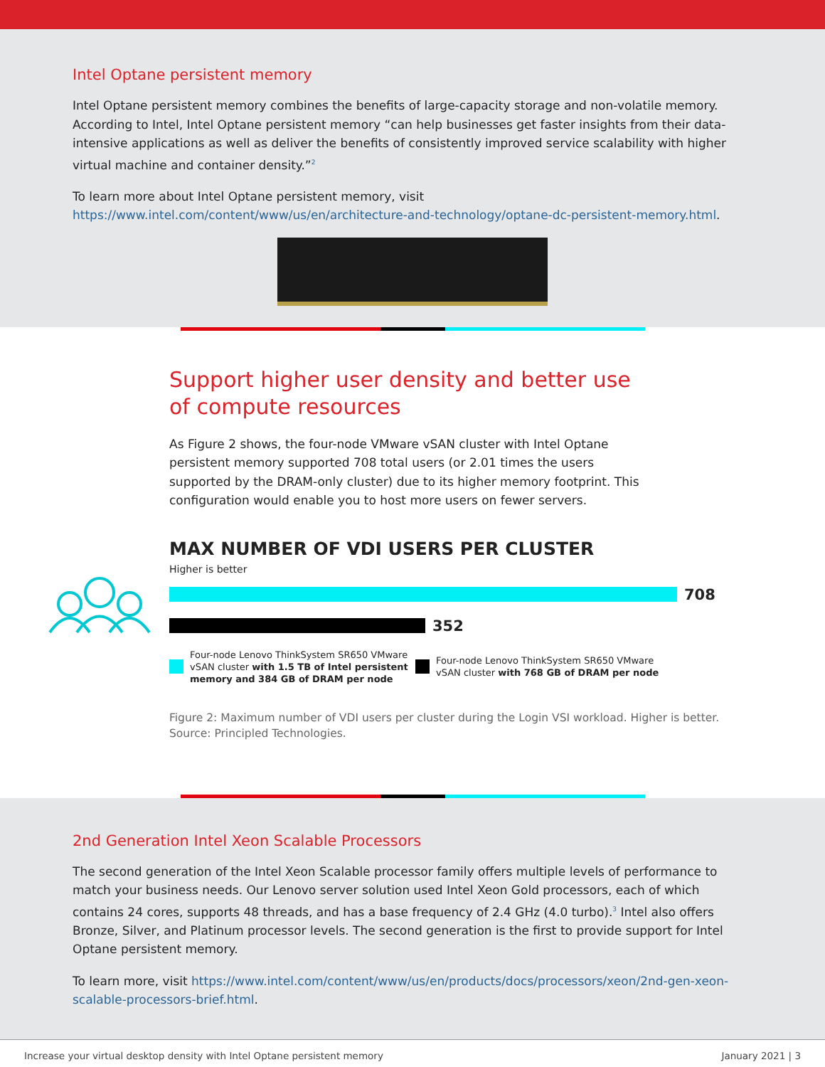Intel Optane persistent memory
Intel Optane persistent memory combines the benefits of large-capacity storage and non-volatile memory. According to Intel, Intel Optane persistent memory “can help businesses get faster insights from their data-intensive applications as well as deliver the benefits of consistently improved service scalability with higher virtual machine and container density.”<sup>2</sup>
To learn more about Intel Optane persistent memory, visit https://www.intel.com/content/www/us/en/architecture-and-technology/optane-dc-persistent-memory.html.
Support higher user density and better use of compute resources
As Figure 2 shows, the four-node VMware vSAN cluster with Intel Optane persistent memory supported 708 total users (or 2.01 times the users supported by the DRAM-only cluster) due to its higher memory footprint. This configuration would enable you to host more users on fewer servers.
MAX NUMBER OF VDI USERS PER CLUSTER
Higher is better
708
352
Four-node Lenovo ThinkSystem SR650 VMware vSAN cluster with 1.5 TB of Intel persistent memory and 384 GB of DRAM per node
Four-node Lenovo ThinkSystem SR650 VMware vSAN cluster with 768 GB of DRAM per node
Figure 2: Maximum number of VDI users per cluster during the Login VSI workload. Higher is better.
Source: Principled Technologies.
2nd Generation Intel Xeon Scalable Processors
The second generation of the Intel Xeon Scalable processor family offers multiple levels of performance to match your business needs. Our Lenovo server solution used Intel Xeon Gold processors, each of which contains 24 cores, supports 48 threads, and has a base frequency of 2.4 GHz (4.0 turbo).<sup>3</sup> Intel also offers Bronze, Silver, and Platinum processor levels. The second generation is the first to provide support for Intel Optane persistent memory.
To learn more, visit https://www.intel.com/content/www/us/en/products/docs/processors/xeon/2nd-gen-xeon-scalable-processors-brief.html.
Increase your virtual desktop density with Intel Optane persistent memory January 2021 | 3